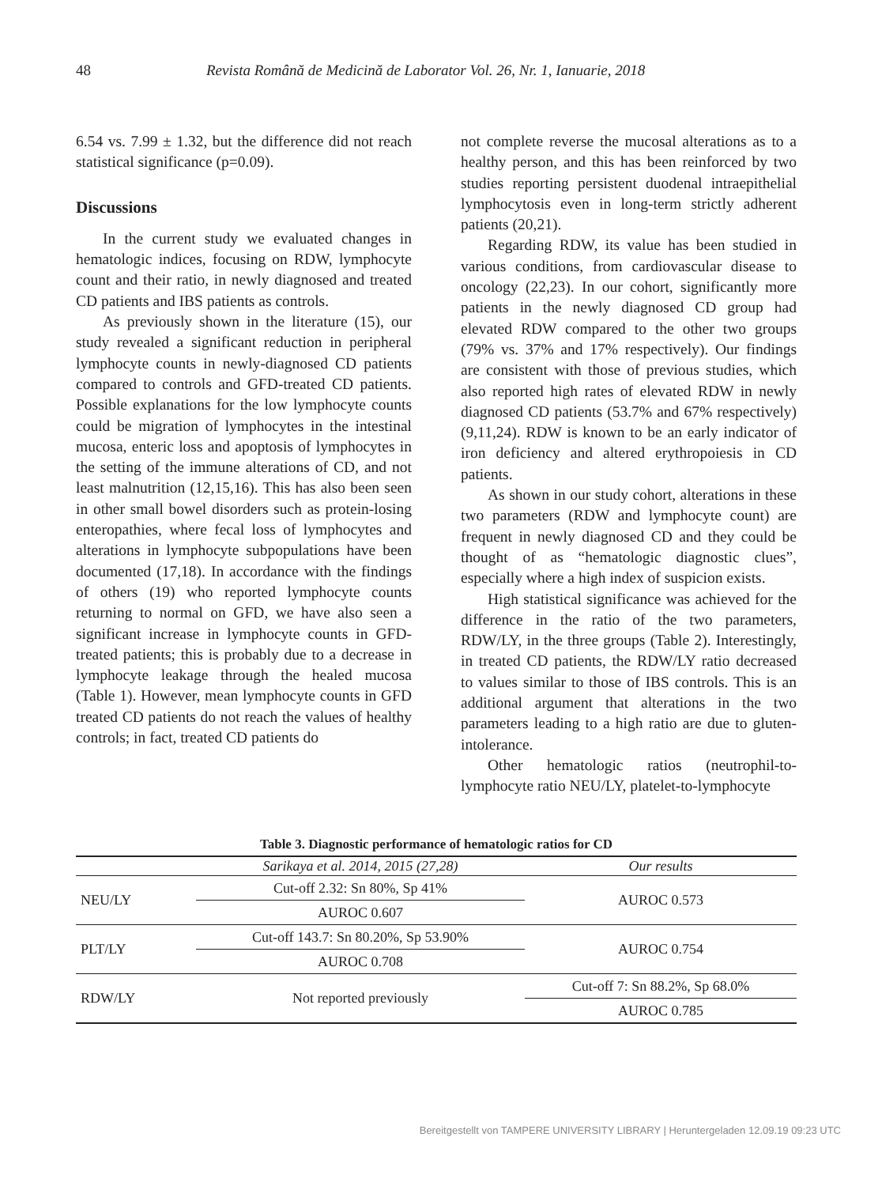48 Revista Română de Medicină de Laborator Vol. 26, Nr. 1, Ianuarie, 2018
6.54 vs. 7.99 ± 1.32, but the difference did not reach statistical significance (p=0.09).
Discussions
In the current study we evaluated changes in hematologic indices, focusing on RDW, lymphocyte count and their ratio, in newly diagnosed and treated CD patients and IBS patients as controls.
As previously shown in the literature (15), our study revealed a significant reduction in peripheral lymphocyte counts in newly-diagnosed CD patients compared to controls and GFD-treated CD patients. Possible explanations for the low lymphocyte counts could be migration of lymphocytes in the intestinal mucosa, enteric loss and apoptosis of lymphocytes in the setting of the immune alterations of CD, and not least malnutrition (12,15,16). This has also been seen in other small bowel disorders such as protein-losing enteropathies, where fecal loss of lymphocytes and alterations in lymphocyte subpopulations have been documented (17,18). In accordance with the findings of others (19) who reported lymphocyte counts returning to normal on GFD, we have also seen a significant increase in lymphocyte counts in GFD-treated patients; this is probably due to a decrease in lymphocyte leakage through the healed mucosa (Table 1). However, mean lymphocyte counts in GFD treated CD patients do not reach the values of healthy controls; in fact, treated CD patients do
not complete reverse the mucosal alterations as to a healthy person, and this has been reinforced by two studies reporting persistent duodenal intraepithelial lymphocytosis even in long-term strictly adherent patients (20,21).
Regarding RDW, its value has been studied in various conditions, from cardiovascular disease to oncology (22,23). In our cohort, significantly more patients in the newly diagnosed CD group had elevated RDW compared to the other two groups (79% vs. 37% and 17% respectively). Our findings are consistent with those of previous studies, which also reported high rates of elevated RDW in newly diagnosed CD patients (53.7% and 67% respectively) (9,11,24). RDW is known to be an early indicator of iron deficiency and altered erythropoiesis in CD patients.
As shown in our study cohort, alterations in these two parameters (RDW and lymphocyte count) are frequent in newly diagnosed CD and they could be thought of as “hematologic diagnostic clues”, especially where a high index of suspicion exists.
High statistical significance was achieved for the difference in the ratio of the two parameters, RDW/LY, in the three groups (Table 2). Interestingly, in treated CD patients, the RDW/LY ratio decreased to values similar to those of IBS controls. This is an additional argument that alterations in the two parameters leading to a high ratio are due to gluten-intolerance.
Other hematologic ratios (neutrophil-to-lymphocyte ratio NEU/LY, platelet-to-lymphocyte
Table 3. Diagnostic performance of hematologic ratios for CD
| | Sarikaya et al. 2014, 2015 (27,28) | Our results |
| --- | --- | --- |
| NEU/LY | Cut-off 2.32: Sn 80%, Sp 41% | AUROC 0.573 |
| | AUROC 0.607 | |
| PLT/LY | Cut-off 143.7: Sn 80.20%, Sp 53.90% | AUROC 0.754 |
| | AUROC 0.708 | |
| RDW/LY | Not reported previously | Cut-off 7: Sn 88.2%, Sp 68.0% |
| | | AUROC 0.785 |
Bereitgestellt von TAMPERE UNIVERSITY LIBRARY | Heruntergeladen 12.09.19 09:23 UTC